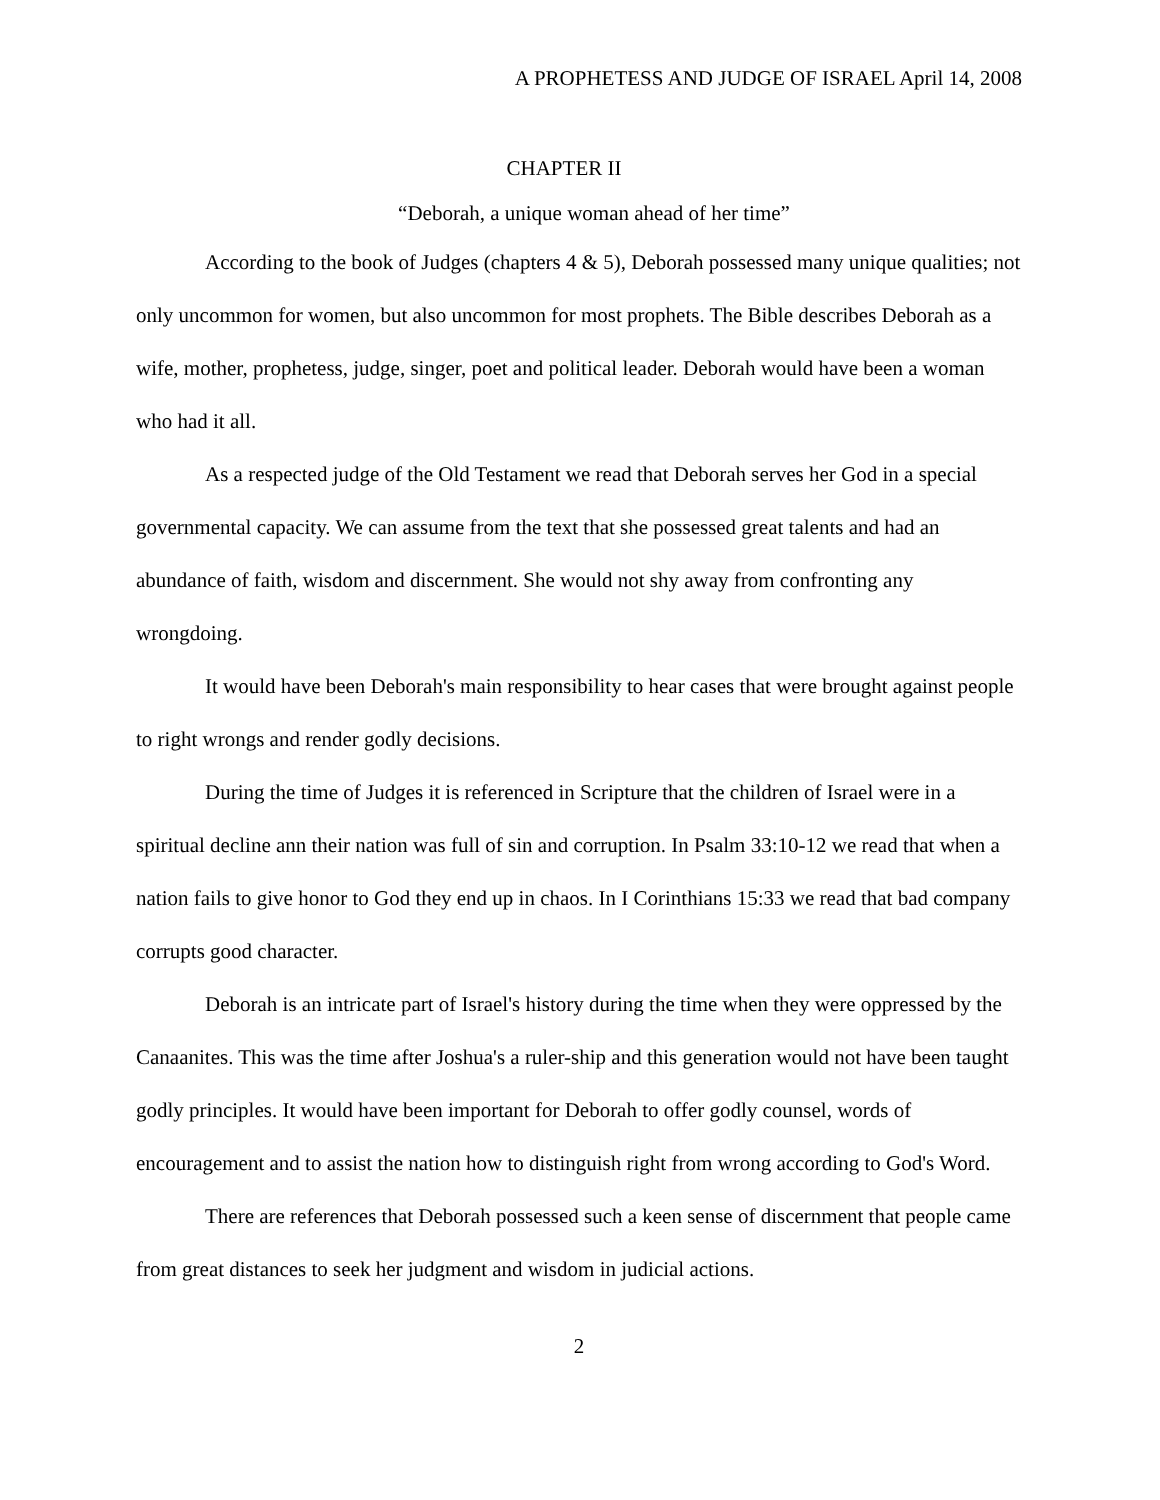A PROPHETESS AND JUDGE OF ISRAEL April 14, 2008
CHAPTER II
“Deborah, a unique woman ahead of her time”
According to the book of Judges (chapters 4 & 5), Deborah possessed many unique qualities; not only uncommon for women, but also uncommon for most prophets. The Bible describes Deborah as a wife, mother, prophetess, judge, singer, poet and political leader. Deborah would have been a woman who had it all.
As a respected judge of the Old Testament we read that Deborah serves her God in a special governmental capacity. We can assume from the text that she possessed great talents and had an abundance of faith, wisdom and discernment. She would not shy away from confronting any wrongdoing.
It would have been Deborah's main responsibility to hear cases that were brought against people to right wrongs and render godly decisions.
During the time of Judges it is referenced in Scripture that the children of Israel were in a spiritual decline ann their nation was full of sin and corruption. In Psalm 33:10-12 we read that when a nation fails to give honor to God they end up in chaos. In I Corinthians 15:33 we read that bad company corrupts good character.
Deborah is an intricate part of Israel's history during the time when they were oppressed by the Canaanites. This was the time after Joshua's a ruler-ship and this generation would not have been taught godly principles. It would have been important for Deborah to offer godly counsel, words of encouragement and to assist the nation how to distinguish right from wrong according to God's Word.
There are references that Deborah possessed such a keen sense of discernment that people came from great distances to seek her judgment and wisdom in judicial actions.
2